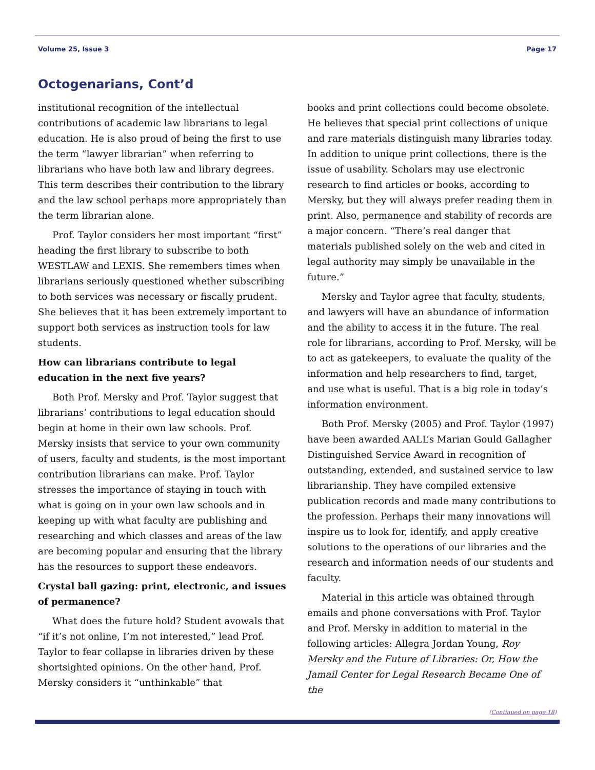Volume 25, Issue 3 Page 17
Octogenarians, Cont’d
institutional recognition of the intellectual contributions of academic law librarians to legal education. He is also proud of being the first to use the term “lawyer librarian” when referring to librarians who have both law and library degrees. This term describes their contribution to the library and the law school perhaps more appropriately than the term librarian alone.
Prof. Taylor considers her most important “first” heading the first library to subscribe to both WESTLAW and LEXIS. She remembers times when librarians seriously questioned whether subscribing to both services was necessary or fiscally prudent. She believes that it has been extremely important to support both services as instruction tools for law students.
How can librarians contribute to legal education in the next five years?
Both Prof. Mersky and Prof. Taylor suggest that librarians’ contributions to legal education should begin at home in their own law schools. Prof. Mersky insists that service to your own community of users, faculty and students, is the most important contribution librarians can make. Prof. Taylor stresses the importance of staying in touch with what is going on in your own law schools and in keeping up with what faculty are publishing and researching and which classes and areas of the law are becoming popular and ensuring that the library has the resources to support these endeavors.
Crystal ball gazing: print, electronic, and issues of permanence?
What does the future hold? Student avowals that “if it’s not online, I’m not interested,” lead Prof. Taylor to fear collapse in libraries driven by these shortsighted opinions. On the other hand, Prof. Mersky considers it “unthinkable” that
books and print collections could become obsolete. He believes that special print collections of unique and rare materials distinguish many libraries today. In addition to unique print collections, there is the issue of usability. Scholars may use electronic research to find articles or books, according to Mersky, but they will always prefer reading them in print. Also, permanence and stability of records are a major concern. “There’s real danger that materials published solely on the web and cited in legal authority may simply be unavailable in the future.”
Mersky and Taylor agree that faculty, students, and lawyers will have an abundance of information and the ability to access it in the future. The real role for librarians, according to Prof. Mersky, will be to act as gatekeepers, to evaluate the quality of the information and help researchers to find, target, and use what is useful. That is a big role in today’s information environment.
Both Prof. Mersky (2005) and Prof. Taylor (1997) have been awarded AALL’s Marian Gould Gallagher Distinguished Service Award in recognition of outstanding, extended, and sustained service to law librarianship. They have compiled extensive publication records and made many contributions to the profession. Perhaps their many innovations will inspire us to look for, identify, and apply creative solutions to the operations of our libraries and the research and information needs of our students and faculty.
Material in this article was obtained through emails and phone conversations with Prof. Taylor and Prof. Mersky in addition to material in the following articles: Allegra Jordan Young, Roy Mersky and the Future of Libraries: Or, How the Jamail Center for Legal Research Became One of the
(Continued on page 18)